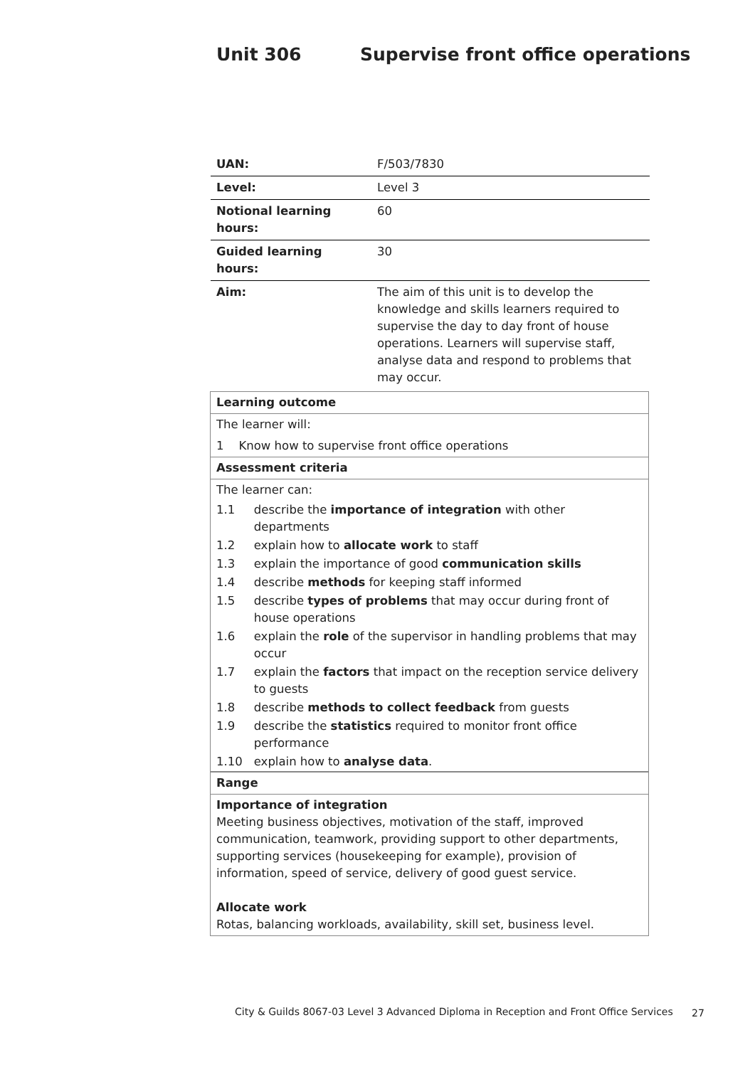Unit 306 Supervise front office operations
| UAN: | F/503/7830 |
| Level: | Level 3 |
| Notional learning hours: | 60 |
| Guided learning hours: | 30 |
| Aim: | The aim of this unit is to develop the knowledge and skills learners required to supervise the day to day front of house operations. Learners will supervise staff, analyse data and respond to problems that may occur. |
| Learning outcome | |
| The learner will: | |
| 1 Know how to supervise front office operations | |
| Assessment criteria | |
| The learner can: | |
| 1.1 | describe the importance of integration with other departments |
| 1.2 | explain how to allocate work to staff |
| 1.3 | explain the importance of good communication skills |
| 1.4 | describe methods for keeping staff informed |
| 1.5 | describe types of problems that may occur during front of house operations |
| 1.6 | explain the role of the supervisor in handling problems that may occur |
| 1.7 | explain the factors that impact on the reception service delivery to guests |
| 1.8 | describe methods to collect feedback from guests |
| 1.9 | describe the statistics required to monitor front office performance |
| 1.10 | explain how to analyse data . |
| Range |
| Importance of integration Meeting business objectives, motivation of the staff, improved communication, teamwork, providing support to other departments, supporting services (housekeeping for example), provision of information, speed of service, delivery of good guest service. Allocate work Rotas, balancing workloads, availability, skill set, business level. |
City & Guilds 8067-03 Level 3 Advanced Diploma in Reception and Front Office Services
27